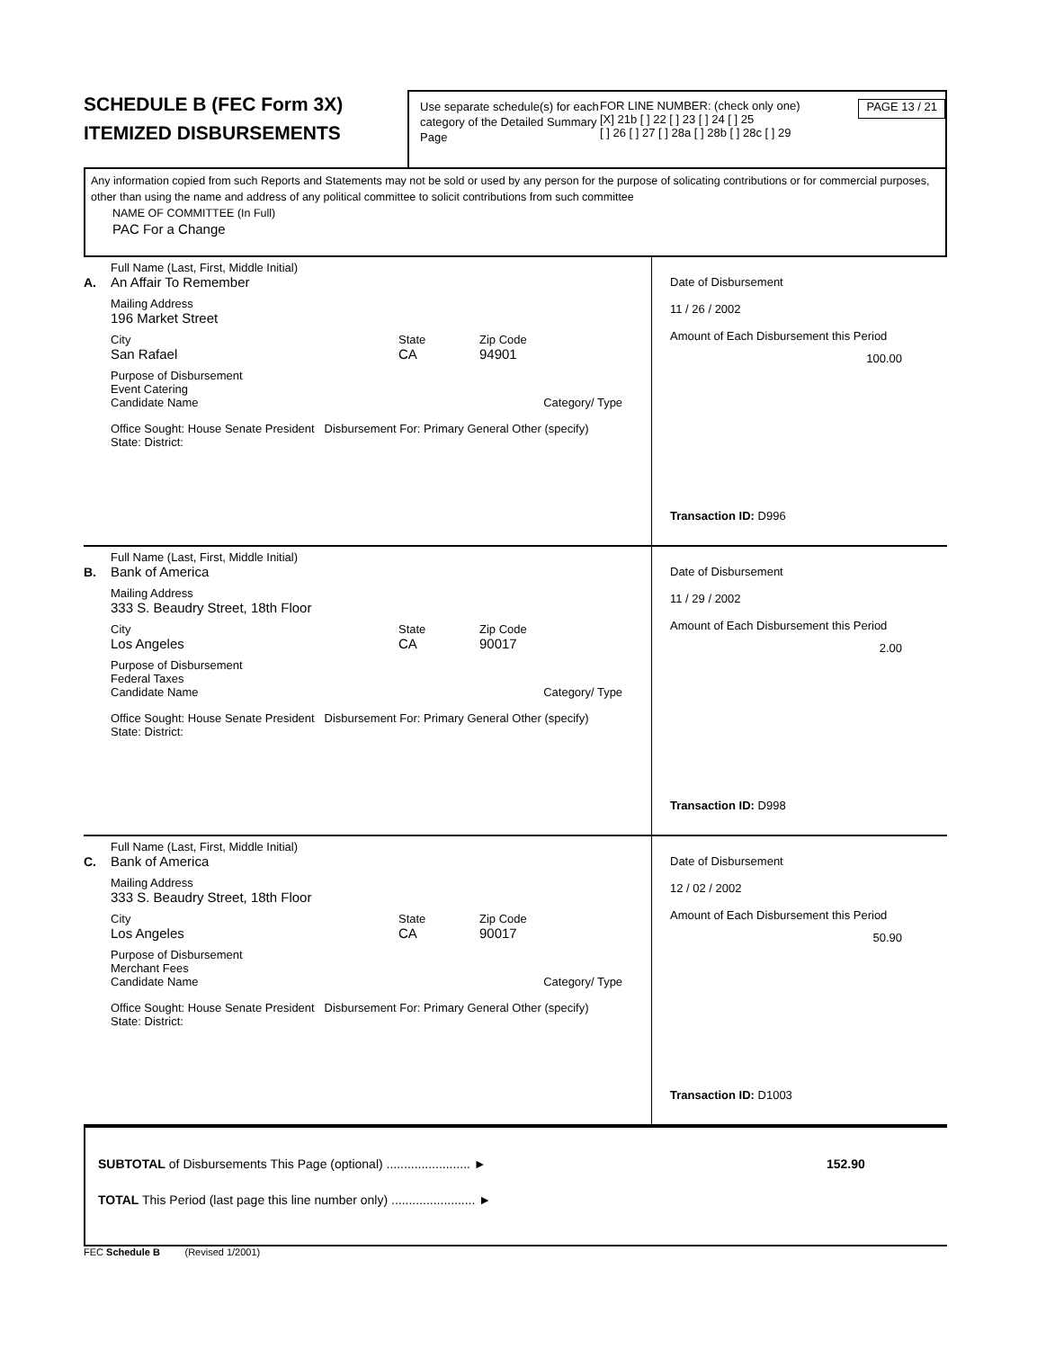SCHEDULE B (FEC Form 3X)
ITEMIZED DISBURSEMENTS
Use separate schedule(s) for each category of the Detailed Summary Page
FOR LINE NUMBER: (check only one)
[X] 21b [ ] 22 [ ] 23 [ ] 24 [ ] 25
[ ] 26 [ ] 27 [ ] 28a [ ] 28b [ ] 28c [ ] 29
PAGE 13 / 21
Any information copied from such Reports and Statements may not be sold or used by any person for the purpose of solicating contributions or for commercial purposes, other than using the name and address of any political committee to solicit contributions from such committee
NAME OF COMMITTEE (In Full)
PAC For a Change
A.
Full Name (Last, First, Middle Initial)
An Affair To Remember
Mailing Address
196 Market Street
City
San Rafael
State
CA
Zip Code
94901
Purpose of Disbursement
Event Catering
Candidate Name Category/ Type
Office Sought: House Senate President Disbursement For: Primary General Other (specify)
State: District:
Date of Disbursement
11 / 26 / 2002
Amount of Each Disbursement this Period
100.00
Transaction ID: D996
B.
Full Name (Last, First, Middle Initial)
Bank of America
Mailing Address
333 S. Beaudry Street, 18th Floor
City
Los Angeles
State
CA
Zip Code
90017
Purpose of Disbursement
Federal Taxes
Candidate Name Category/ Type
Office Sought: House Senate President Disbursement For: Primary General Other (specify)
State: District:
Date of Disbursement
11 / 29 / 2002
Amount of Each Disbursement this Period
2.00
Transaction ID: D998
C.
Full Name (Last, First, Middle Initial)
Bank of America
Mailing Address
333 S. Beaudry Street, 18th Floor
City
Los Angeles
State
CA
Zip Code
90017
Purpose of Disbursement
Merchant Fees
Candidate Name Category/ Type
Office Sought: House Senate President Disbursement For: Primary General Other (specify)
State: District:
Date of Disbursement
12 / 02 / 2002
Amount of Each Disbursement this Period
50.90
Transaction ID: D1003
SUBTOTAL of Disbursements This Page (optional) ........................ ► 152.90
TOTAL This Period (last page this line number only) ........................ ►
FEC Schedule B (Revised 1/2001)